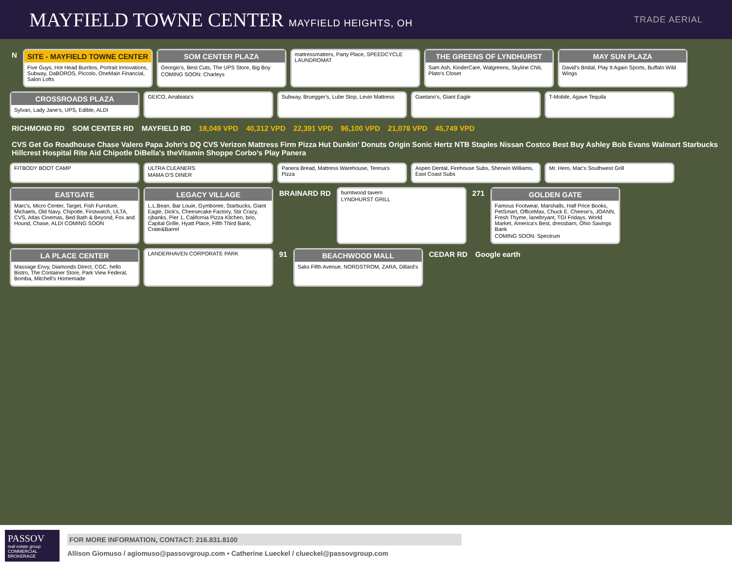MAYFIELD TOWNE CENTER MAYFIELD HEIGHTS, OH
TRADE AERIAL
N
SITE - MAYFIELD TOWNE CENTER
Five Guys, Hot Head Burritos, Portrait Innovations, Subway, DaBOROS, Piccolo, OneMain Financial, Salon Lofts
SOM CENTER PLAZA
Georgio's, Best Cuts, The UPS Store, Big Boy
COMING SOON: Charleys
mattressmatters, Party Place, SPEEDCYCLE LAUNDROMAT
THE GREENS OF LYNDHURST
Sam Ash, KinderCare, Walgreens, Skyline Chili, Plato's Closet
MAY SUN PLAZA
David's Bridal, Play It Again Sports, Buffalo Wild Wings
CROSSROADS PLAZA
Sylvan, Lady Jane's, UPS, Edible, ALDI
GEICO, Arrabiata's
Subway, Bruegger's, Lube Stop, Levin Mattress
Gaetano's, Giant Eagle
T-Mobile, Agave Tequila
RICHMOND RD
SOM CENTER RD
MAYFIELD RD
18,049 VPD
40,312 VPD
22,391 VPD
96,100 VPD
21,078 VPD
45,749 VPD
CVS Get Go Roadhouse Chase Valero Papa John's DQ CVS Verizon Mattress Firm Pizza Hut Dunkin' Donuts Origin Sonic Hertz NTB Staples Nissan Costco Best Buy Ashley Bob Evans Walmart Starbucks Hillcrest Hospital Rite Aid Chipotle DiBella's theVitamin Shoppe Corbo's Play Panera
FITBODY BOOT CAMP
ULTRA CLEANERS
MAMA D'S DINER
Panera Bread, Mattress Warehouse, Teresa's Pizza
Aspen Dental, Firehouse Subs, Sherwin Williams, East Coast Subs
Mr. Hero, Mac's Southwest Grill
EASTGATE
Marc's, Micro Center, Target, Fish Furniture, Michaels, Old Navy, Chipotle, Firstwatch, ULTA, CVS, Atlas Cinemas, Bed Bath & Beyond, Fox and Hound, Chase, ALDI COMING SOON
LEGACY VILLAGE
L.L.Bean, Bar Louie, Gymboree, Starbucks, Giant Eagle, Dick's, Cheesecake Factory, Stir Crazy, cjbanks, Pier 1, California Pizza Kitchen, brio, Capital Grille, Hyatt Place, Fifth Third Bank, Crate&Barrel
BRAINARD RD
burntwood tavern
LYNDHURST GRILL
271
GOLDEN GATE
Famous Footwear, Marshalls, Half Price Books, PetSmart, OfficeMax, Chuck E. Cheese's, JOANN, Fresh Thyme, lanebryant, TGI Fridays, World Market, America's Best, dressbarn, Ohio Savings Bank
COMING SOON: Spectrum
LA PLACE CENTER
Massage Envy, Diamonds Direct, CGC, hello Bistro, The Container Store, Park View Federal, Bomba, Mitchell's Homemade
LANDERHAVEN CORPORATE PARK
91
BEACHWOOD MALL
Saks Fifth Avenue, NORDSTROM, ZARA, Dillard's
CEDAR RD
Google earth
PASSOV
real estate group
COMMERCIAL BROKERAGE
FOR MORE INFORMATION, CONTACT: 216.831.8100
Allison Giomuso / agiomuso@passovgroup.com • Catherine Lueckel / clueckel@passovgroup.com